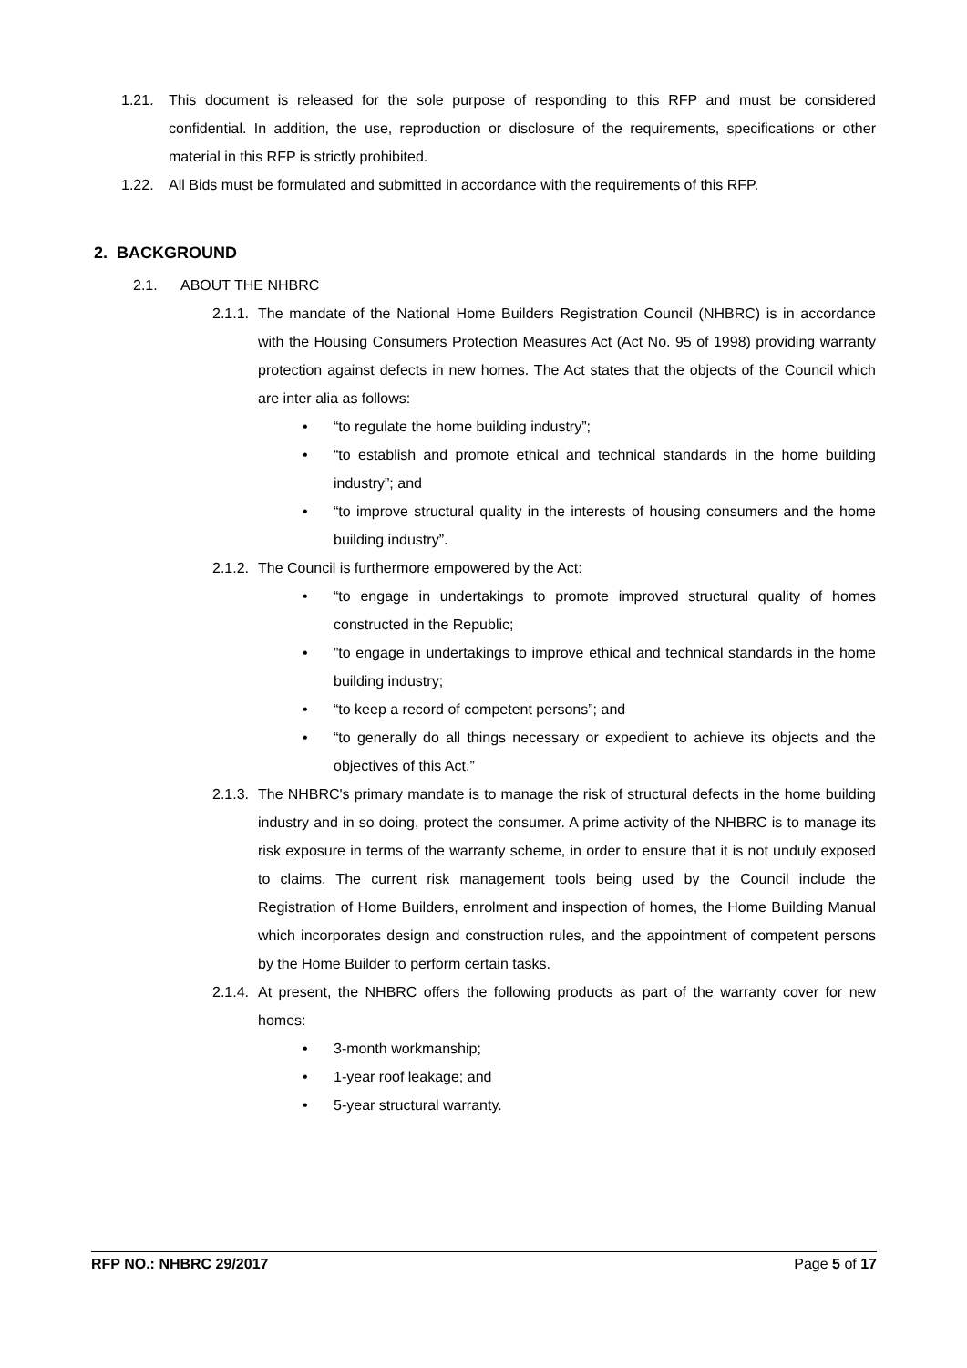1.21. This document is released for the sole purpose of responding to this RFP and must be considered confidential. In addition, the use, reproduction or disclosure of the requirements, specifications or other material in this RFP is strictly prohibited.
1.22. All Bids must be formulated and submitted in accordance with the requirements of this RFP.
2. BACKGROUND
2.1. ABOUT THE NHBRC
2.1.1.
The mandate of the National Home Builders Registration Council (NHBRC) is in accordance with the Housing Consumers Protection Measures Act (Act No. 95 of 1998) providing warranty protection against defects in new homes. The Act states that the objects of the Council which are inter alia as follows:
• “to regulate the home building industry”;
• “to establish and promote ethical and technical standards in the home building industry”; and
• “to improve structural quality in the interests of housing consumers and the home building industry”.
2.1.2.
The Council is furthermore empowered by the Act:
• “to engage in undertakings to promote improved structural quality of homes constructed in the Republic;
•”to engage in undertakings to improve ethical and technical standards in the home building industry;
• “to keep a record of competent persons”; and
• “to generally do all things necessary or expedient to achieve its objects and the objectives of this Act.”
2.1.3.
The NHBRC's primary mandate is to manage the risk of structural defects in the home building industry and in so doing, protect the consumer. A prime activity of the NHBRC is to manage its risk exposure in terms of the warranty scheme, in order to ensure that it is not unduly exposed to claims. The current risk management tools being used by the Council include the Registration of Home Builders, enrolment and inspection of homes, the Home Building Manual which incorporates design and construction rules, and the appointment of competent persons by the Home Builder to perform certain tasks.
2.1.4.
At present, the NHBRC offers the following products as part of the warranty cover for new homes:
• 3-month workmanship;
• 1-year roof leakage; and
• 5-year structural warranty.
RFP NO.: NHBRC 29/2017 Page 5 of 17